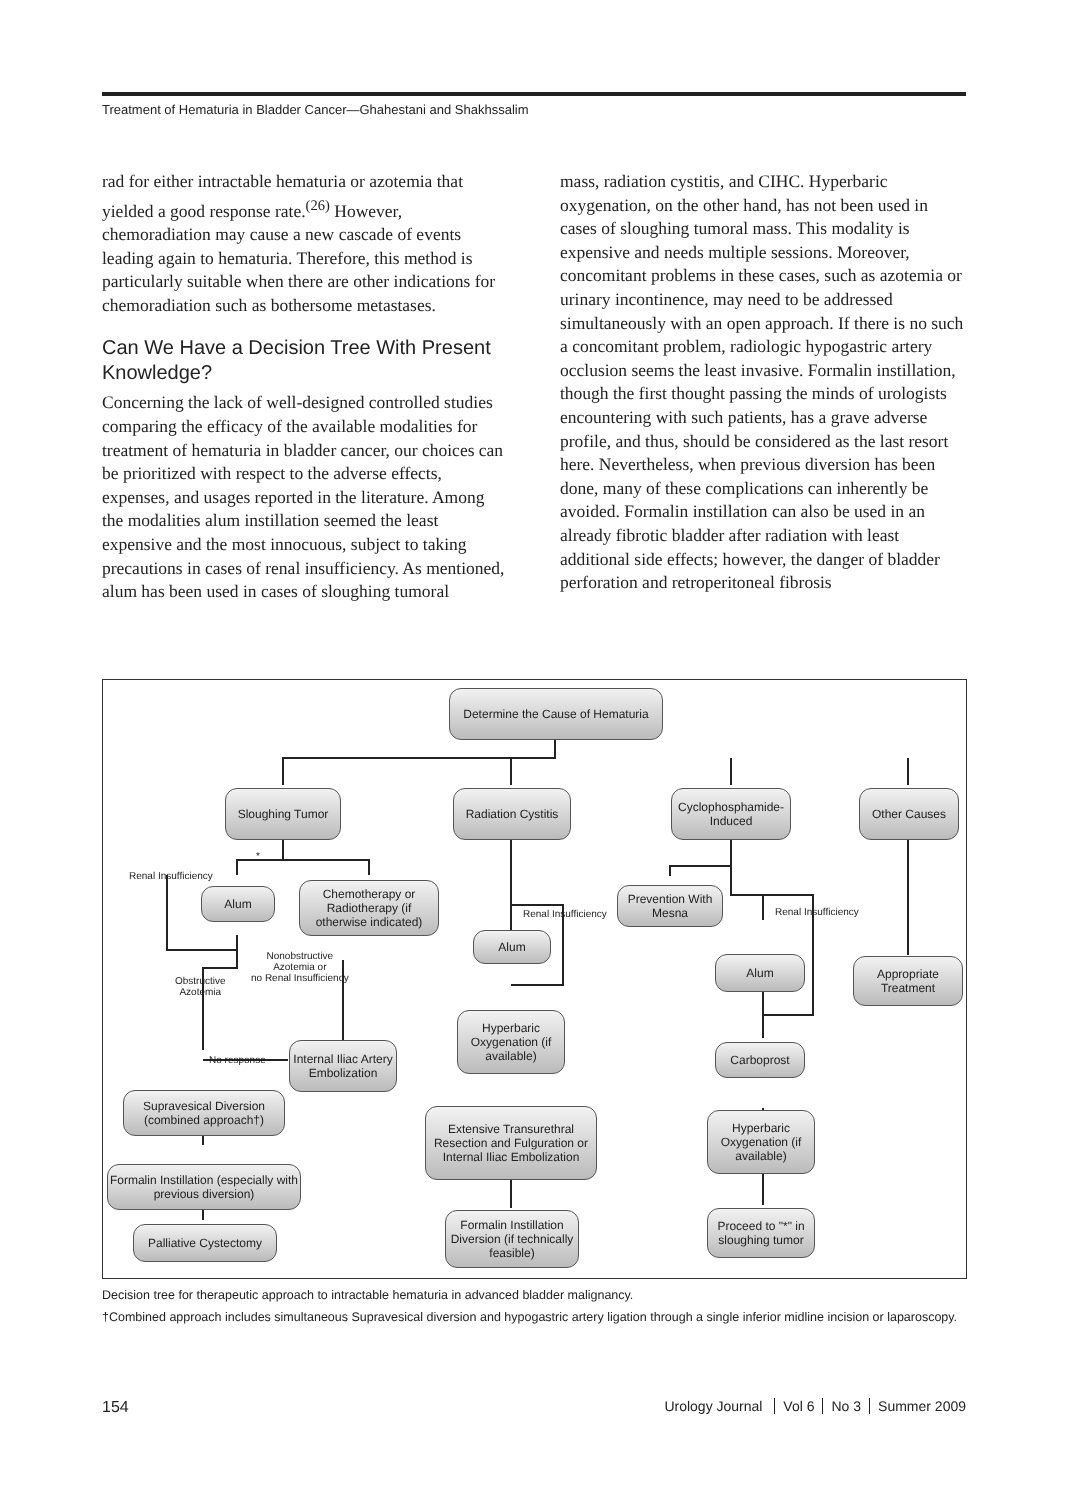Treatment of Hematuria in Bladder Cancer—Ghahestani and Shakhssalim
rad for either intractable hematuria or azotemia that yielded a good response rate.<sup>(26)</sup> However, chemoradiation may cause a new cascade of events leading again to hematuria. Therefore, this method is particularly suitable when there are other indications for chemoradiation such as bothersome metastases.
Can We Have a Decision Tree With Present Knowledge?
Concerning the lack of well-designed controlled studies comparing the efficacy of the available modalities for treatment of hematuria in bladder cancer, our choices can be prioritized with respect to the adverse effects, expenses, and usages reported in the literature. Among the modalities alum instillation seemed the least expensive and the most innocuous, subject to taking precautions in cases of renal insufficiency. As mentioned, alum has been used in cases of sloughing tumoral
mass, radiation cystitis, and CIHC. Hyperbaric oxygenation, on the other hand, has not been used in cases of sloughing tumoral mass. This modality is expensive and needs multiple sessions. Moreover, concomitant problems in these cases, such as azotemia or urinary incontinence, may need to be addressed simultaneously with an open approach. If there is no such a concomitant problem, radiologic hypogastric artery occlusion seems the least invasive. Formalin instillation, though the first thought passing the minds of urologists encountering with such patients, has a grave adverse profile, and thus, should be considered as the last resort here. Nevertheless, when previous diversion has been done, many of these complications can inherently be avoided. Formalin instillation can also be used in an already fibrotic bladder after radiation with least additional side effects; however, the danger of bladder perforation and retroperitoneal fibrosis
Determine the Cause of Hematuria
Sloughing Tumor
Radiation Cystitis
Cyclophosphamide-Induced
Other Causes
*
Renal Insufficiency
Alum
Chemotherapy or Radiotherapy (if otherwise indicated)
Obstructive
Azotemia
Nonobstructive
Azotemia or
no Renal Insufficiency
No response
Internal Iliac Artery Embolization
Supravesical Diversion (combined approach†)
Formalin Instillation (especially with previous diversion)
Palliative Cystectomy
Renal Insufficiency
Alum
Hyperbaric Oxygenation (if available)
Extensive Transurethral Resection and Fulguration or Internal Iliac Embolization
Formalin Instillation Diversion (if technically feasible)
Prevention With Mesna
Renal Insufficiency
Alum
Carboprost
Hyperbaric Oxygenation (if available)
Proceed to "*" in sloughing tumor
Appropriate Treatment
Decision tree for therapeutic approach to intractable hematuria in advanced bladder malignancy.
†Combined approach includes simultaneous Supravesical diversion and hypogastric artery ligation through a single inferior midline incision or laparoscopy.
154 Urology Journal Vol 6 No 3 Summer 2009